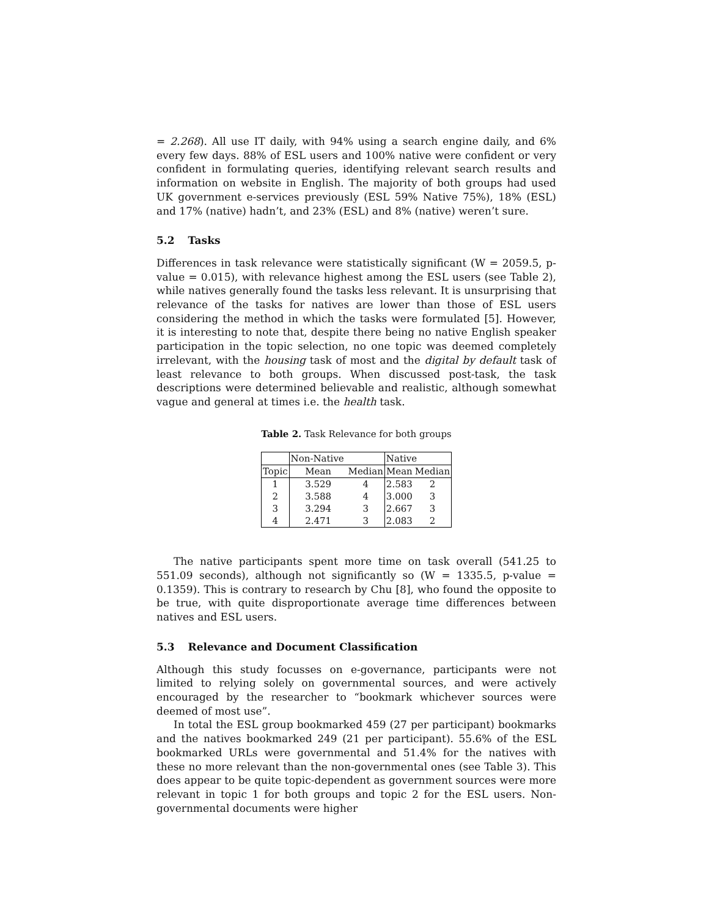= 2.268). All use IT daily, with 94% using a search engine daily, and 6% every few days. 88% of ESL users and 100% native were confident or very confident in formulating queries, identifying relevant search results and information on website in English. The majority of both groups had used UK government e-services previously (ESL 59% Native 75%), 18% (ESL) and 17% (native) hadn’t, and 23% (ESL) and 8% (native) weren’t sure.
5.2 Tasks
Differences in task relevance were statistically significant (W = 2059.5, p-value = 0.015), with relevance highest among the ESL users (see Table 2), while natives generally found the tasks less relevant. It is unsurprising that relevance of the tasks for natives are lower than those of ESL users considering the method in which the tasks were formulated [5]. However, it is interesting to note that, despite there being no native English speaker participation in the topic selection, no one topic was deemed completely irrelevant, with the housing task of most and the digital by default task of least relevance to both groups. When discussed post-task, the task descriptions were determined believable and realistic, although somewhat vague and general at times i.e. the health task.
Table 2. Task Relevance for both groups
| | Non-Native | | Native | |
| --- | --- | --- | --- | --- |
| Topic | Mean | Median | Mean | Median |
| 1 | 3.529 | 4 | 2.583 | 2 |
| 2 | 3.588 | 4 | 3.000 | 3 |
| 3 | 3.294 | 3 | 2.667 | 3 |
| 4 | 2.471 | 3 | 2.083 | 2 |
The native participants spent more time on task overall (541.25 to 551.09 seconds), although not significantly so (W = 1335.5, p-value = 0.1359). This is contrary to research by Chu [8], who found the opposite to be true, with quite disproportionate average time differences between natives and ESL users.
5.3 Relevance and Document Classification
Although this study focusses on e-governance, participants were not limited to relying solely on governmental sources, and were actively encouraged by the researcher to “bookmark whichever sources were deemed of most use”.
In total the ESL group bookmarked 459 (27 per participant) bookmarks and the natives bookmarked 249 (21 per participant). 55.6% of the ESL bookmarked URLs were governmental and 51.4% for the natives with these no more relevant than the non-governmental ones (see Table 3). This does appear to be quite topic-dependent as government sources were more relevant in topic 1 for both groups and topic 2 for the ESL users. Non-governmental documents were higher